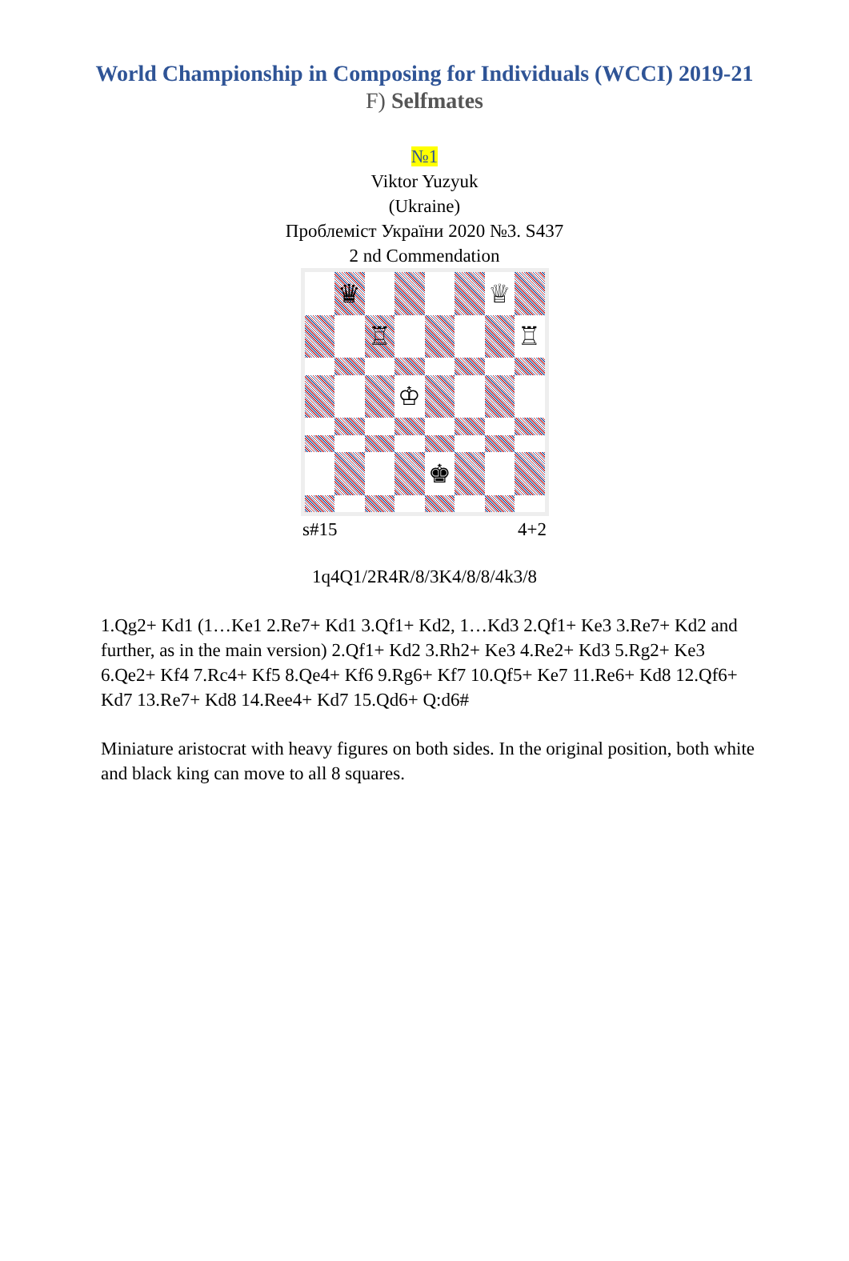World Championship in Composing for Individuals (WCCI) 2019-21
F) Selfmates
№1
Viktor Yuzyuk
(Ukraine)
Проблеміст України 2020 №3. S437
2 nd Commendation
♛
♕
♖
♖
♔
♚
s#15 4+2
1q4Q1/2R4R/8/3K4/8/8/4k3/8
1.Qg2+ Kd1 (1…Ke1 2.Re7+ Kd1 3.Qf1+ Kd2, 1…Kd3 2.Qf1+ Ke3 3.Re7+ Kd2 and further, as in the main version) 2.Qf1+ Kd2 3.Rh2+ Ke3 4.Re2+ Kd3 5.Rg2+ Ke3 6.Qe2+ Kf4 7.Rc4+ Kf5 8.Qe4+ Kf6 9.Rg6+ Kf7 10.Qf5+ Ke7 11.Re6+ Kd8 12.Qf6+ Kd7 13.Re7+ Kd8 14.Ree4+ Kd7 15.Qd6+ Q:d6#
Miniature aristocrat with heavy figures on both sides. In the original position, both white and black king can move to all 8 squares.